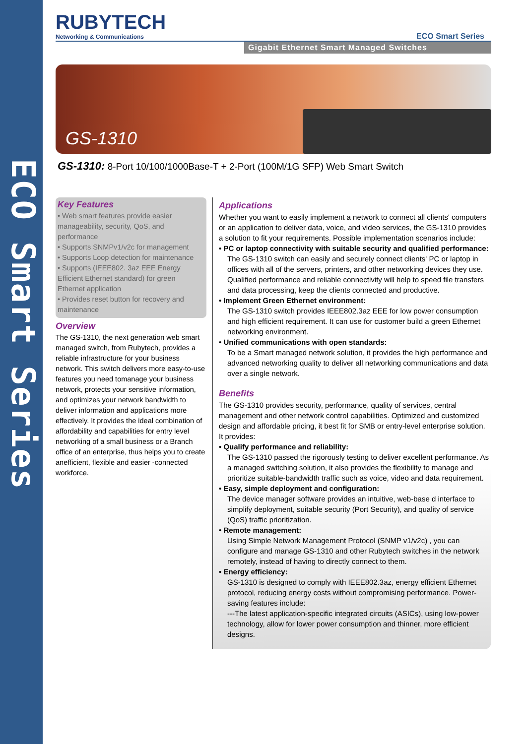ECO Smart Series
RUBYTECH
Networking & Communications
ECO Smart Series
Gigabit Ethernet Smart Managed Switches
GS-1310
GS-1310: 8-Port 10/100/1000Base-T + 2-Port (100M/1G SFP) Web Smart Switch
Key Features
• Web smart features provide easier manageability, security, QoS, and performance
• Supports SNMPv1/v2c for management
• Supports Loop detection for maintenance
• Supports (IEEE802. 3az EEE Energy Efficient Ethernet standard) for green Ethernet application
• Provides reset button for recovery and maintenance
Overview
The GS-1310, the next generation web smart managed switch, from Rubytech, provides a reliable infrastructure for your business network. This switch delivers more easy-to-use features you need tomanage your business network, protects your sensitive information, and optimizes your network bandwidth to deliver information and applications more effectively. It provides the ideal combination of affordability and capabilities for entry level networking of a small business or a Branch office of an enterprise, thus helps you to create anefficient, flexible and easier -connected workforce.
Applications
Whether you want to easily implement a network to connect all clients' computers or an application to deliver data, voice, and video services, the GS-1310 provides a solution to fit your requirements. Possible implementation scenarios include:
• PC or laptop connectivity with suitable security and qualified performance:
The GS-1310 switch can easily and securely connect clients' PC or laptop in offices with all of the servers, printers, and other networking devices they use. Qualified performance and reliable connectivity will help to speed file transfers and data processing, keep the clients connected and productive.
• Implement Green Ethernet environment:
The GS-1310 switch provides IEEE802.3az EEE for low power consumption and high efficient requirement. It can use for customer build a green Ethernet networking environment.
• Unified communications with open standards:
To be a Smart managed network solution, it provides the high performance and advanced networking quality to deliver all networking communications and data over a single network.
Benefits
The GS-1310 provides security, performance, quality of services, central management and other network control capabilities. Optimized and customized design and affordable pricing, it best fit for SMB or entry-level enterprise solution. It provides:
• Qualify performance and reliability:
The GS-1310 passed the rigorously testing to deliver excellent performance. As a managed switching solution, it also provides the flexibility to manage and prioritize suitable-bandwidth traffic such as voice, video and data requirement.
• Easy, simple deployment and configuration:
The device manager software provides an intuitive, web-base d interface to simplify deployment, suitable security (Port Security), and quality of service (QoS) traffic prioritization.
• Remote management:
Using Simple Network Management Protocol (SNMP v1/v2c) , you can configure and manage GS-1310 and other Rubytech switches in the network remotely, instead of having to directly connect to them.
• Energy efficiency:
GS-1310 is designed to comply with IEEE802.3az, energy efficient Ethernet protocol, reducing energy costs without compromising performance. Power-saving features include:
---The latest application-specific integrated circuits (ASICs), using low-power technology, allow for lower power consumption and thinner, more efficient designs.